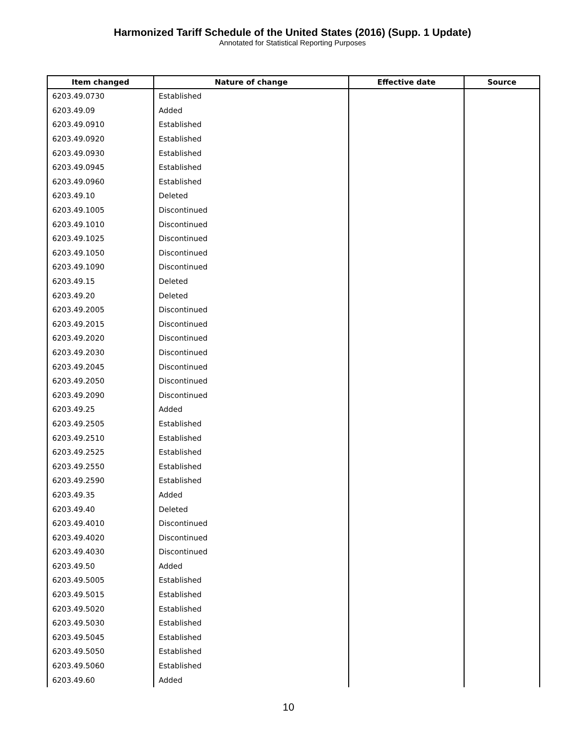Harmonized Tariff Schedule of the United States (2016) (Supp. 1 Update)
Annotated for Statistical Reporting Purposes
| Item changed | Nature of change | Effective date | Source |
| --- | --- | --- | --- |
| 6203.49.0730 | Established | | |
| 6203.49.09 | Added | | |
| 6203.49.0910 | Established | | |
| 6203.49.0920 | Established | | |
| 6203.49.0930 | Established | | |
| 6203.49.0945 | Established | | |
| 6203.49.0960 | Established | | |
| 6203.49.10 | Deleted | | |
| 6203.49.1005 | Discontinued | | |
| 6203.49.1010 | Discontinued | | |
| 6203.49.1025 | Discontinued | | |
| 6203.49.1050 | Discontinued | | |
| 6203.49.1090 | Discontinued | | |
| 6203.49.15 | Deleted | | |
| 6203.49.20 | Deleted | | |
| 6203.49.2005 | Discontinued | | |
| 6203.49.2015 | Discontinued | | |
| 6203.49.2020 | Discontinued | | |
| 6203.49.2030 | Discontinued | | |
| 6203.49.2045 | Discontinued | | |
| 6203.49.2050 | Discontinued | | |
| 6203.49.2090 | Discontinued | | |
| 6203.49.25 | Added | | |
| 6203.49.2505 | Established | | |
| 6203.49.2510 | Established | | |
| 6203.49.2525 | Established | | |
| 6203.49.2550 | Established | | |
| 6203.49.2590 | Established | | |
| 6203.49.35 | Added | | |
| 6203.49.40 | Deleted | | |
| 6203.49.4010 | Discontinued | | |
| 6203.49.4020 | Discontinued | | |
| 6203.49.4030 | Discontinued | | |
| 6203.49.50 | Added | | |
| 6203.49.5005 | Established | | |
| 6203.49.5015 | Established | | |
| 6203.49.5020 | Established | | |
| 6203.49.5030 | Established | | |
| 6203.49.5045 | Established | | |
| 6203.49.5050 | Established | | |
| 6203.49.5060 | Established | | |
| 6203.49.60 | Added | | |
10